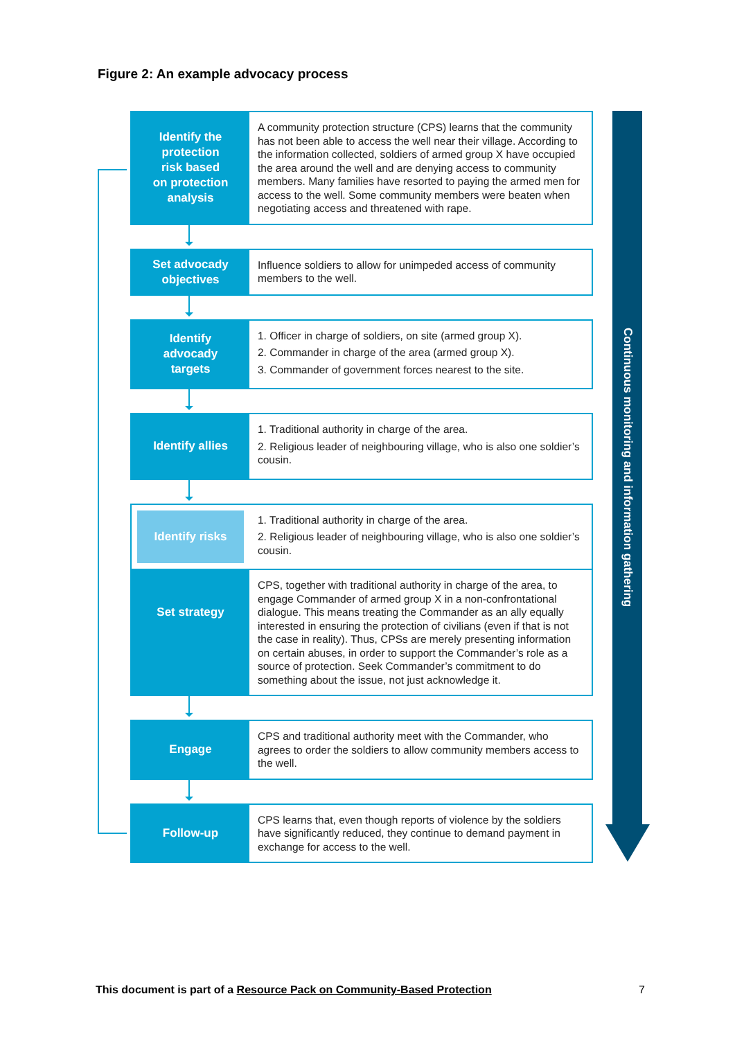Figure 2: An example advocacy process
Identify the
protection
risk based
on protection
analysis
A community protection structure (CPS) learns that the community has not been able to access the well near their village. According to the information collected, soldiers of armed group X have occupied the area around the well and are denying access to community members. Many families have resorted to paying the armed men for access to the well. Some community members were beaten when negotiating access and threatened with rape.
Set advocady
objectives
Influence soldiers to allow for unimpeded access of community members to the well.
Identify
advocady
targets
1. Officer in charge of soldiers, on site (armed group X).
2. Commander in charge of the area (armed group X).
3. Commander of government forces nearest to the site.
Identify allies
1. Traditional authority in charge of the area.
2. Religious leader of neighbouring village, who is also one soldier’s cousin.
Identify risks
1. Traditional authority in charge of the area.
2. Religious leader of neighbouring village, who is also one soldier’s cousin.
Set strategy
CPS, together with traditional authority in charge of the area, to engage Commander of armed group X in a non-confrontational dialogue. This means treating the Commander as an ally equally interested in ensuring the protection of civilians (even if that is not the case in reality). Thus, CPSs are merely presenting information on certain abuses, in order to support the Commander’s role as a source of protection. Seek Commander’s commitment to do something about the issue, not just acknowledge it.
Engage
CPS and traditional authority meet with the Commander, who agrees to order the soldiers to allow community members access to the well.
Follow-up
CPS learns that, even though reports of violence by the soldiers have significantly reduced, they continue to demand payment in exchange for access to the well.
Continuous monitoring and information gathering
This document is part of a Resource Pack on Community-Based Protection
7